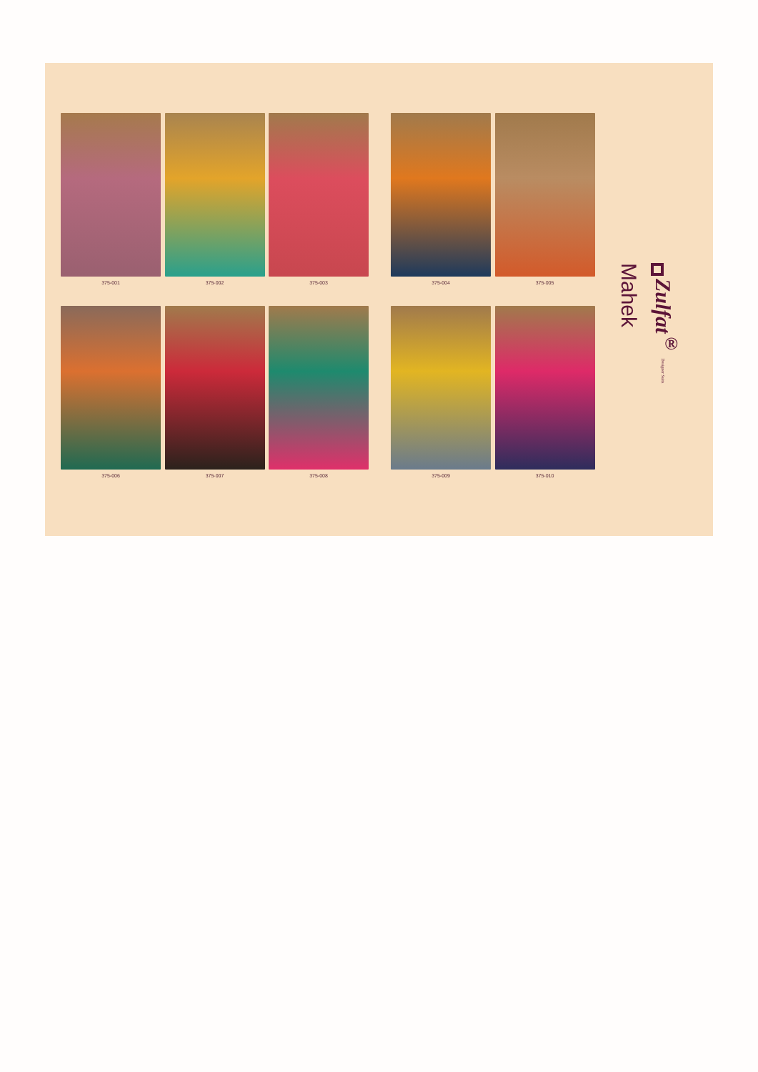375-001 375-002 375-003 375-004 375-005
375-006 375-007 375-008 375-009 375-010
Zulfat<sup>®</sup> Designer Suits
Mahek